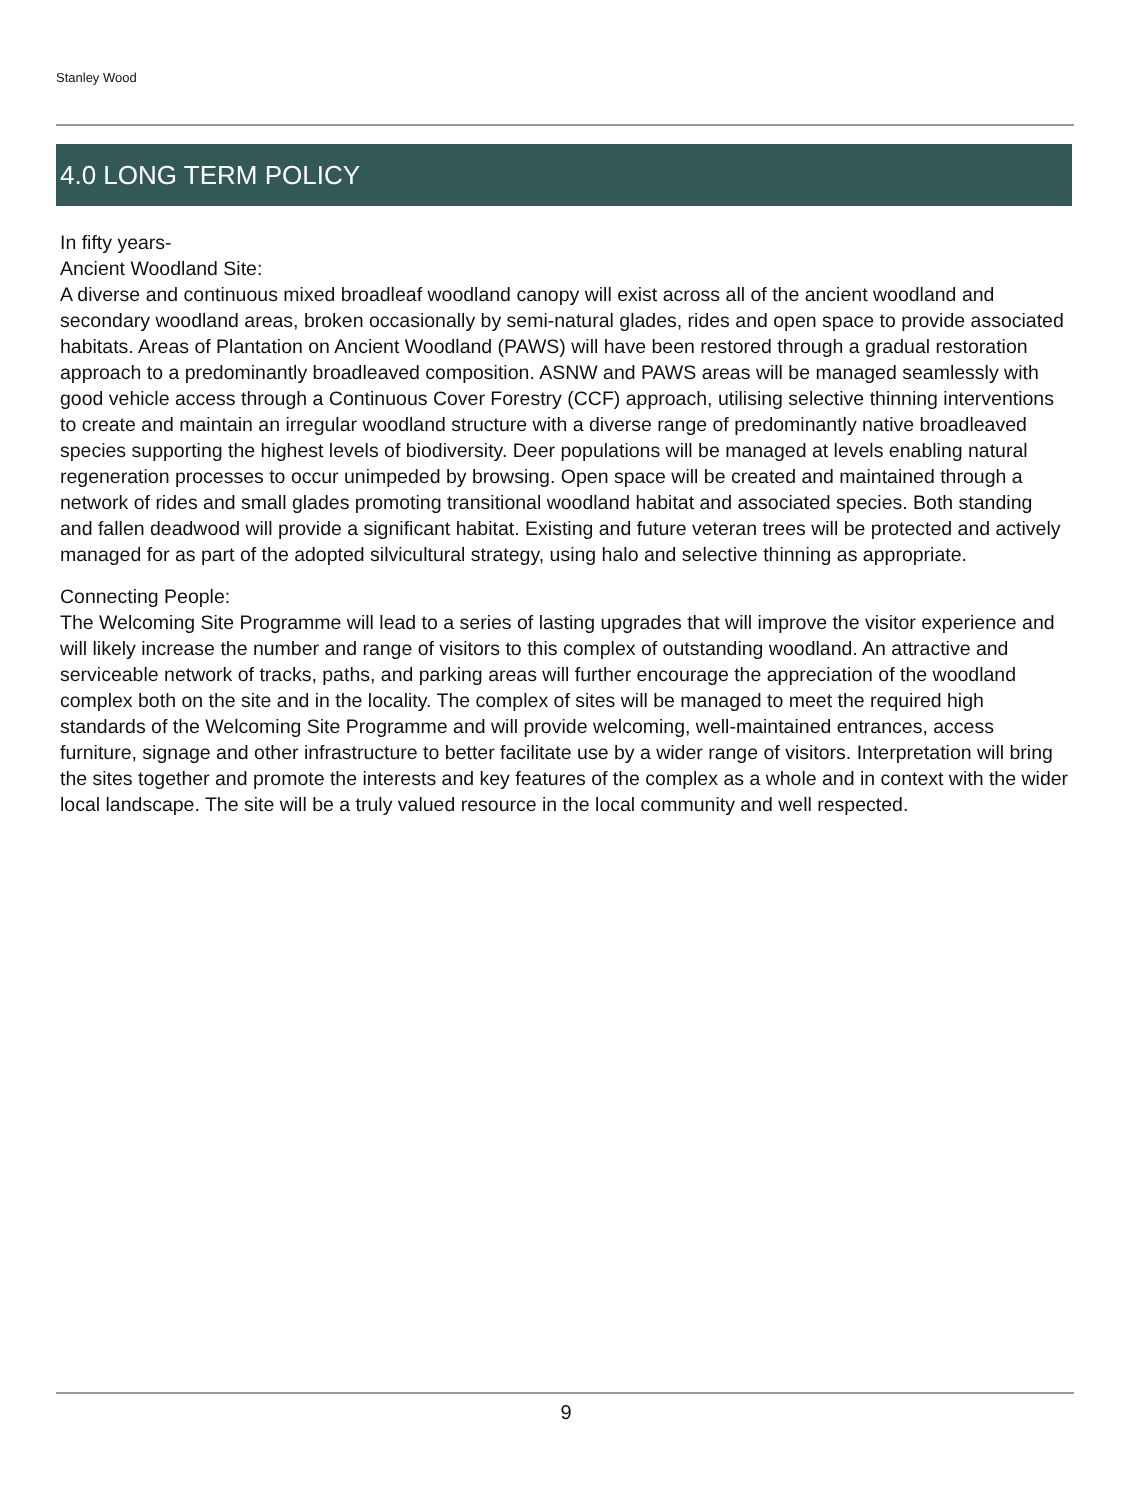Stanley Wood
4.0 LONG TERM POLICY
In fifty years-
Ancient Woodland Site:
A diverse and continuous mixed broadleaf woodland canopy will exist across all of the ancient woodland and secondary woodland areas, broken occasionally by semi-natural glades, rides and open space to provide associated habitats. Areas of Plantation on Ancient Woodland (PAWS) will have been restored through a gradual restoration approach to a predominantly broadleaved composition. ASNW and PAWS areas will be managed seamlessly with good vehicle access through a Continuous Cover Forestry (CCF) approach, utilising selective thinning interventions to create and maintain an irregular woodland structure with a diverse range of predominantly native broadleaved species supporting the highest levels of biodiversity. Deer populations will be managed at levels enabling natural regeneration processes to occur unimpeded by browsing. Open space will be created and maintained through a network of rides and small glades promoting transitional woodland habitat and associated species. Both standing and fallen deadwood will provide a significant habitat. Existing and future veteran trees will be protected and actively managed for as part of the adopted silvicultural strategy, using halo and selective thinning as appropriate.
Connecting People:
The Welcoming Site Programme will lead to a series of lasting upgrades that will improve the visitor experience and will likely increase the number and range of visitors to this complex of outstanding woodland. An attractive and serviceable network of tracks, paths, and parking areas will further encourage the appreciation of the woodland complex both on the site and in the locality. The complex of sites will be managed to meet the required high standards of the Welcoming Site Programme and will provide welcoming, well-maintained entrances, access furniture, signage and other infrastructure to better facilitate use by a wider range of visitors. Interpretation will bring the sites together and promote the interests and key features of the complex as a whole and in context with the wider local landscape. The site will be a truly valued resource in the local community and well respected.
9